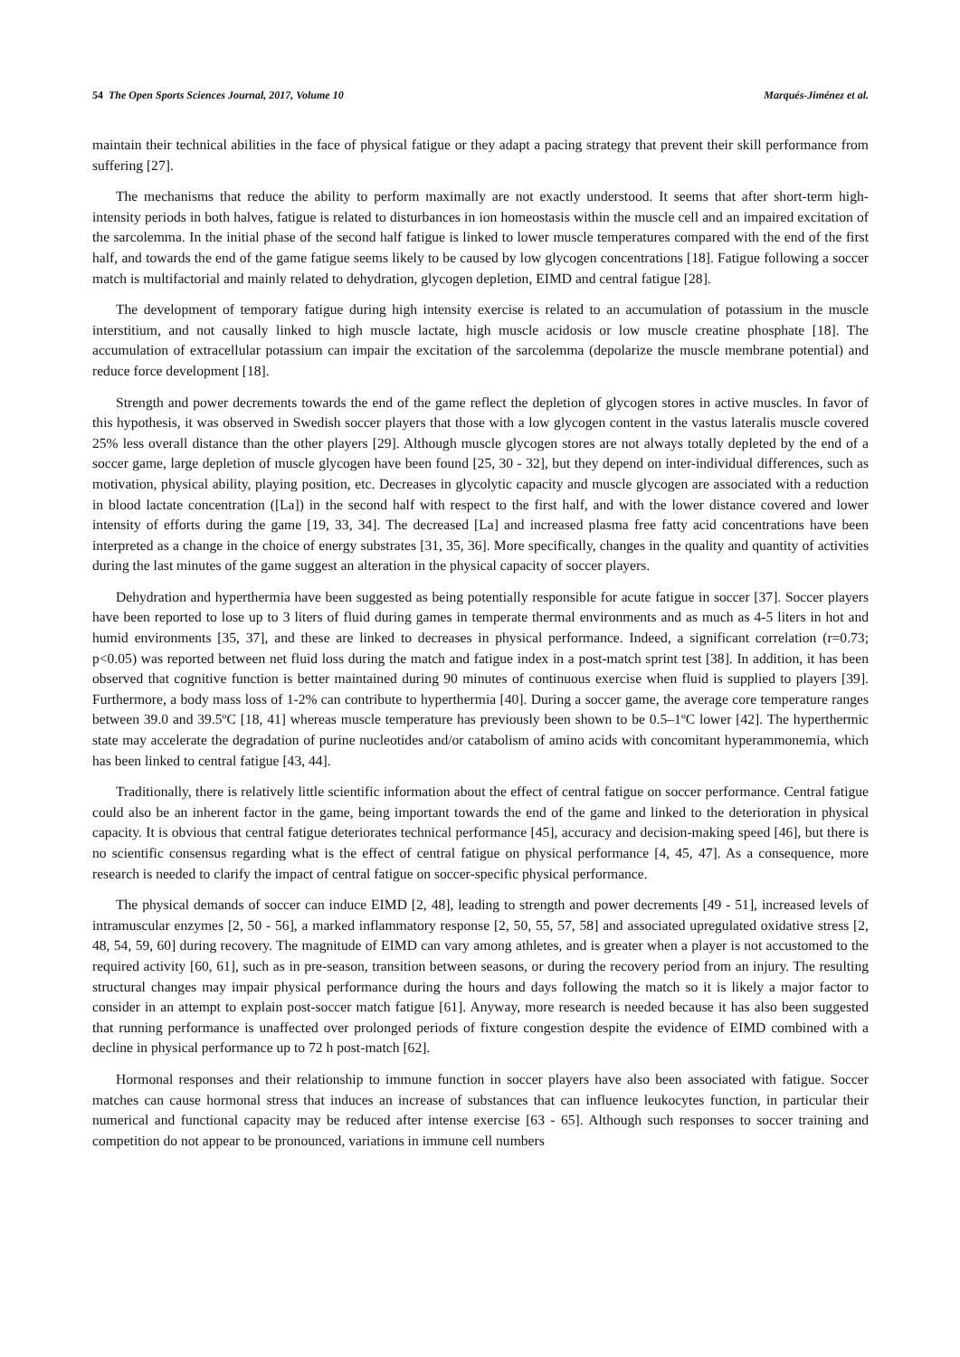54 The Open Sports Sciences Journal, 2017, Volume 10 Marqués-Jiménez et al.
maintain their technical abilities in the face of physical fatigue or they adapt a pacing strategy that prevent their skill performance from suffering [27].
The mechanisms that reduce the ability to perform maximally are not exactly understood. It seems that after short-term high-intensity periods in both halves, fatigue is related to disturbances in ion homeostasis within the muscle cell and an impaired excitation of the sarcolemma. In the initial phase of the second half fatigue is linked to lower muscle temperatures compared with the end of the first half, and towards the end of the game fatigue seems likely to be caused by low glycogen concentrations [18]. Fatigue following a soccer match is multifactorial and mainly related to dehydration, glycogen depletion, EIMD and central fatigue [28].
The development of temporary fatigue during high intensity exercise is related to an accumulation of potassium in the muscle interstitium, and not causally linked to high muscle lactate, high muscle acidosis or low muscle creatine phosphate [18]. The accumulation of extracellular potassium can impair the excitation of the sarcolemma (depolarize the muscle membrane potential) and reduce force development [18].
Strength and power decrements towards the end of the game reflect the depletion of glycogen stores in active muscles. In favor of this hypothesis, it was observed in Swedish soccer players that those with a low glycogen content in the vastus lateralis muscle covered 25% less overall distance than the other players [29]. Although muscle glycogen stores are not always totally depleted by the end of a soccer game, large depletion of muscle glycogen have been found [25, 30 - 32], but they depend on inter-individual differences, such as motivation, physical ability, playing position, etc. Decreases in glycolytic capacity and muscle glycogen are associated with a reduction in blood lactate concentration ([La]) in the second half with respect to the first half, and with the lower distance covered and lower intensity of efforts during the game [19, 33, 34]. The decreased [La] and increased plasma free fatty acid concentrations have been interpreted as a change in the choice of energy substrates [31, 35, 36]. More specifically, changes in the quality and quantity of activities during the last minutes of the game suggest an alteration in the physical capacity of soccer players.
Dehydration and hyperthermia have been suggested as being potentially responsible for acute fatigue in soccer [37]. Soccer players have been reported to lose up to 3 liters of fluid during games in temperate thermal environments and as much as 4-5 liters in hot and humid environments [35, 37], and these are linked to decreases in physical performance. Indeed, a significant correlation (r=0.73; p<0.05) was reported between net fluid loss during the match and fatigue index in a post-match sprint test [38]. In addition, it has been observed that cognitive function is better maintained during 90 minutes of continuous exercise when fluid is supplied to players [39]. Furthermore, a body mass loss of 1-2% can contribute to hyperthermia [40]. During a soccer game, the average core temperature ranges between 39.0 and 39.5ºC [18, 41] whereas muscle temperature has previously been shown to be 0.5–1ºC lower [42]. The hyperthermic state may accelerate the degradation of purine nucleotides and/or catabolism of amino acids with concomitant hyperammonemia, which has been linked to central fatigue [43, 44].
Traditionally, there is relatively little scientific information about the effect of central fatigue on soccer performance. Central fatigue could also be an inherent factor in the game, being important towards the end of the game and linked to the deterioration in physical capacity. It is obvious that central fatigue deteriorates technical performance [45], accuracy and decision-making speed [46], but there is no scientific consensus regarding what is the effect of central fatigue on physical performance [4, 45, 47]. As a consequence, more research is needed to clarify the impact of central fatigue on soccer-specific physical performance.
The physical demands of soccer can induce EIMD [2, 48], leading to strength and power decrements [49 - 51], increased levels of intramuscular enzymes [2, 50 - 56], a marked inflammatory response [2, 50, 55, 57, 58] and associated upregulated oxidative stress [2, 48, 54, 59, 60] during recovery. The magnitude of EIMD can vary among athletes, and is greater when a player is not accustomed to the required activity [60, 61], such as in pre-season, transition between seasons, or during the recovery period from an injury. The resulting structural changes may impair physical performance during the hours and days following the match so it is likely a major factor to consider in an attempt to explain post-soccer match fatigue [61]. Anyway, more research is needed because it has also been suggested that running performance is unaffected over prolonged periods of fixture congestion despite the evidence of EIMD combined with a decline in physical performance up to 72 h post-match [62].
Hormonal responses and their relationship to immune function in soccer players have also been associated with fatigue. Soccer matches can cause hormonal stress that induces an increase of substances that can influence leukocytes function, in particular their numerical and functional capacity may be reduced after intense exercise [63 - 65]. Although such responses to soccer training and competition do not appear to be pronounced, variations in immune cell numbers